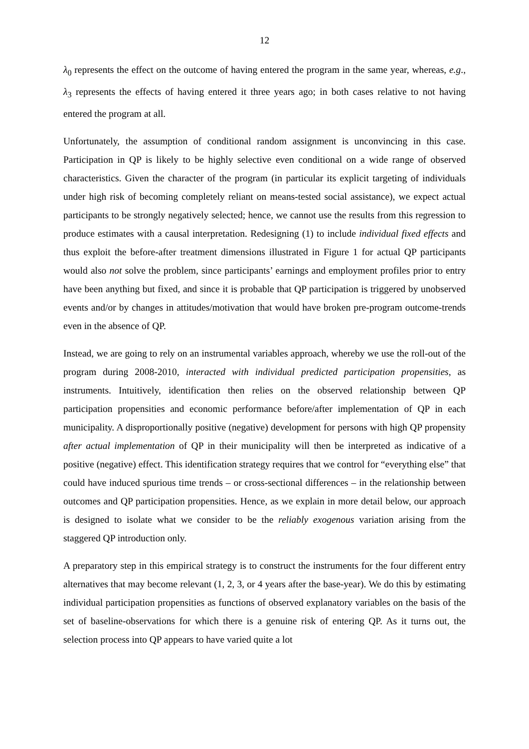12
λ<sub>0</sub> represents the effect on the outcome of having entered the program in the same year, whereas, e.g., λ<sub>3</sub> represents the effects of having entered it three years ago; in both cases relative to not having entered the program at all.
Unfortunately, the assumption of conditional random assignment is unconvincing in this case. Participation in QP is likely to be highly selective even conditional on a wide range of observed characteristics. Given the character of the program (in particular its explicit targeting of individuals under high risk of becoming completely reliant on means-tested social assistance), we expect actual participants to be strongly negatively selected; hence, we cannot use the results from this regression to produce estimates with a causal interpretation. Redesigning (1) to include individual fixed effects and thus exploit the before-after treatment dimensions illustrated in Figure 1 for actual QP participants would also not solve the problem, since participants’ earnings and employment profiles prior to entry have been anything but fixed, and since it is probable that QP participation is triggered by unobserved events and/or by changes in attitudes/motivation that would have broken pre-program outcome-trends even in the absence of QP.
Instead, we are going to rely on an instrumental variables approach, whereby we use the roll-out of the program during 2008-2010, interacted with individual predicted participation propensities, as instruments. Intuitively, identification then relies on the observed relationship between QP participation propensities and economic performance before/after implementation of QP in each municipality. A disproportionally positive (negative) development for persons with high QP propensity after actual implementation of QP in their municipality will then be interpreted as indicative of a positive (negative) effect. This identification strategy requires that we control for “everything else” that could have induced spurious time trends – or cross-sectional differences – in the relationship between outcomes and QP participation propensities. Hence, as we explain in more detail below, our approach is designed to isolate what we consider to be the reliably exogenous variation arising from the staggered QP introduction only.
A preparatory step in this empirical strategy is to construct the instruments for the four different entry alternatives that may become relevant (1, 2, 3, or 4 years after the base-year). We do this by estimating individual participation propensities as functions of observed explanatory variables on the basis of the set of baseline-observations for which there is a genuine risk of entering QP. As it turns out, the selection process into QP appears to have varied quite a lot